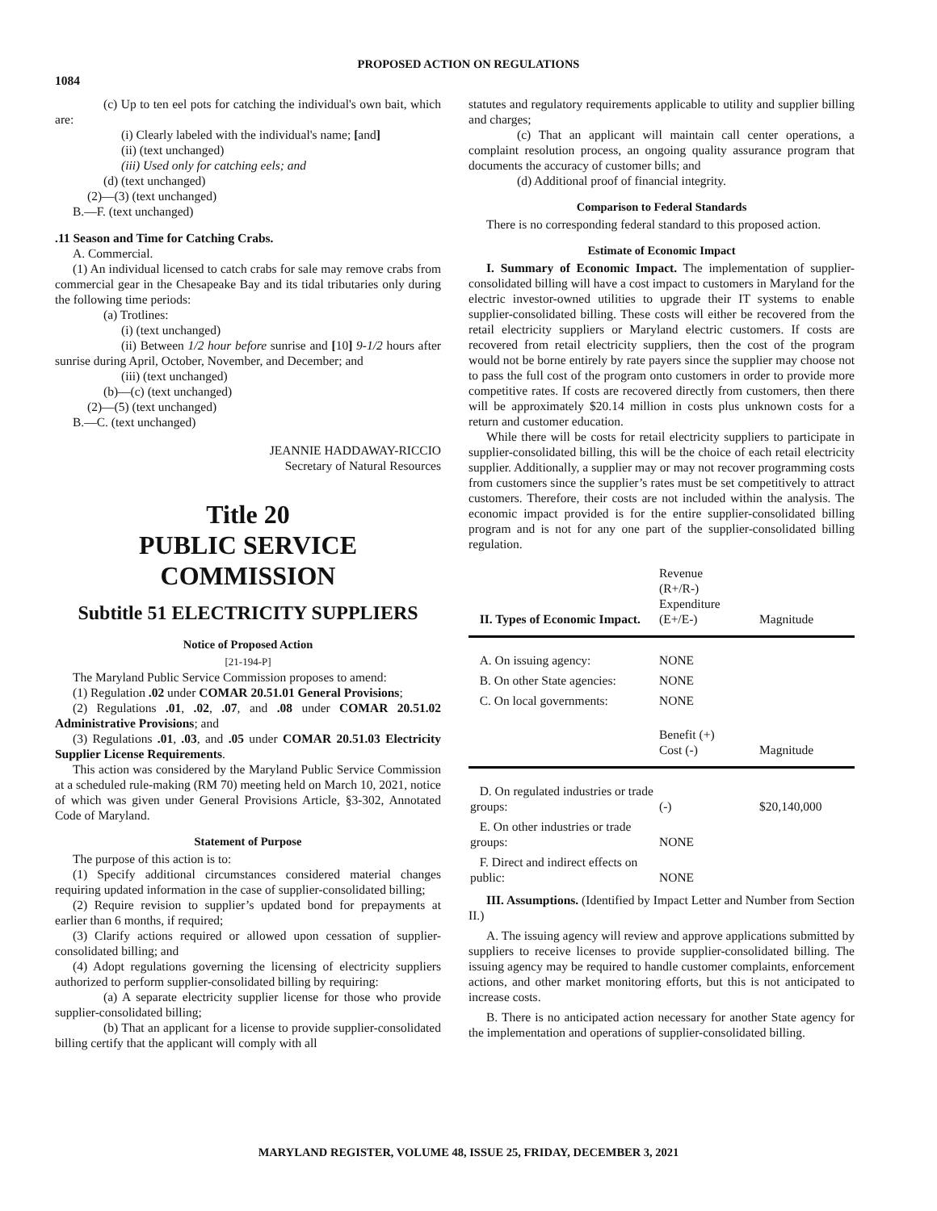PROPOSED ACTION ON REGULATIONS
1084
(c) Up to ten eel pots for catching the individual's own bait, which are:
(i) Clearly labeled with the individual's name; [and]
(ii) (text unchanged)
(iii) Used only for catching eels; and
(d) (text unchanged)
(2)—(3) (text unchanged)
B.—F. (text unchanged)
.11 Season and Time for Catching Crabs.
A. Commercial.
(1) An individual licensed to catch crabs for sale may remove crabs from commercial gear in the Chesapeake Bay and its tidal tributaries only during the following time periods:
(a) Trotlines:
(i) (text unchanged)
(ii) Between 1/2 hour before sunrise and [10] 9-1/2 hours after sunrise during April, October, November, and December; and
(iii) (text unchanged)
(b)—(c) (text unchanged)
(2)—(5) (text unchanged)
B.—C. (text unchanged)
JEANNIE HADDAWAY-RICCIO
Secretary of Natural Resources
Title 20
PUBLIC SERVICE
COMMISSION
Subtitle 51 ELECTRICITY SUPPLIERS
Notice of Proposed Action
[21-194-P]
The Maryland Public Service Commission proposes to amend:
(1) Regulation .02 under COMAR 20.51.01 General Provisions;
(2) Regulations .01, .02, .07, and .08 under COMAR 20.51.02 Administrative Provisions; and
(3) Regulations .01, .03, and .05 under COMAR 20.51.03 Electricity Supplier License Requirements.
This action was considered by the Maryland Public Service Commission at a scheduled rule-making (RM 70) meeting held on March 10, 2021, notice of which was given under General Provisions Article, §3-302, Annotated Code of Maryland.
Statement of Purpose
The purpose of this action is to:
(1) Specify additional circumstances considered material changes requiring updated information in the case of supplier-consolidated billing;
(2) Require revision to supplier’s updated bond for prepayments at earlier than 6 months, if required;
(3) Clarify actions required or allowed upon cessation of supplier-consolidated billing; and
(4) Adopt regulations governing the licensing of electricity suppliers authorized to perform supplier-consolidated billing by requiring:
(a) A separate electricity supplier license for those who provide supplier-consolidated billing;
(b) That an applicant for a license to provide supplier-consolidated billing certify that the applicant will comply with all
statutes and regulatory requirements applicable to utility and supplier billing and charges;
(c) That an applicant will maintain call center operations, a complaint resolution process, an ongoing quality assurance program that documents the accuracy of customer bills; and
(d) Additional proof of financial integrity.
Comparison to Federal Standards
There is no corresponding federal standard to this proposed action.
Estimate of Economic Impact
I. Summary of Economic Impact. The implementation of supplier-consolidated billing will have a cost impact to customers in Maryland for the electric investor-owned utilities to upgrade their IT systems to enable supplier-consolidated billing. These costs will either be recovered from the retail electricity suppliers or Maryland electric customers. If costs are recovered from retail electricity suppliers, then the cost of the program would not be borne entirely by rate payers since the supplier may choose not to pass the full cost of the program onto customers in order to provide more competitive rates. If costs are recovered directly from customers, then there will be approximately $20.14 million in costs plus unknown costs for a return and customer education.
While there will be costs for retail electricity suppliers to participate in supplier-consolidated billing, this will be the choice of each retail electricity supplier. Additionally, a supplier may or may not recover programming costs from customers since the supplier’s rates must be set competitively to attract customers. Therefore, their costs are not included within the analysis. The economic impact provided is for the entire supplier-consolidated billing program and is not for any one part of the supplier-consolidated billing regulation.
| II. Types of Economic Impact. | Revenue (R+/R-) Expenditure (E+/E-) | Magnitude |
| --- | --- | --- |
| A. On issuing agency: | NONE | |
| B. On other State agencies: | NONE | |
| C. On local governments: | NONE | |
| | Benefit (+) Cost (-) | Magnitude |
| D. On regulated industries or trade groups: | (-) | $20,140,000 |
| E. On other industries or trade groups: | NONE | |
| F. Direct and indirect effects on public: | NONE | |
III. Assumptions. (Identified by Impact Letter and Number from Section II.)
A. The issuing agency will review and approve applications submitted by suppliers to receive licenses to provide supplier-consolidated billing. The issuing agency may be required to handle customer complaints, enforcement actions, and other market monitoring efforts, but this is not anticipated to increase costs.
B. There is no anticipated action necessary for another State agency for the implementation and operations of supplier-consolidated billing.
MARYLAND REGISTER, VOLUME 48, ISSUE 25, FRIDAY, DECEMBER 3, 2021